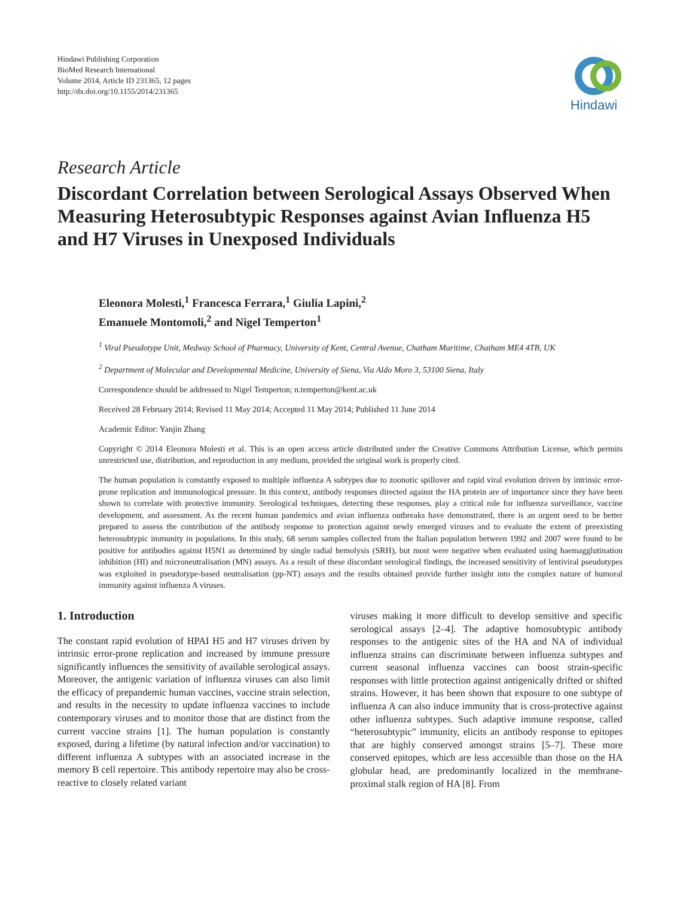Hindawi Publishing Corporation
BioMed Research International
Volume 2014, Article ID 231365, 12 pages
http://dx.doi.org/10.1155/2014/231365
Hindawi
Research Article
Discordant Correlation between Serological Assays Observed When Measuring Heterosubtypic Responses against Avian Influenza H5 and H7 Viruses in Unexposed Individuals
Eleonora Molesti,<sup>1</sup> Francesca Ferrara,<sup>1</sup> Giulia Lapini,<sup>2</sup>
Emanuele Montomoli,<sup>2</sup> and Nigel Temperton<sup>1</sup>
<sup>1</sup> Viral Pseudotype Unit, Medway School of Pharmacy, University of Kent, Central Avenue, Chatham Maritime, Chatham ME4 4TB, UK
<sup>2</sup> Department of Molecular and Developmental Medicine, University of Siena, Via Aldo Moro 3, 53100 Siena, Italy
Correspondence should be addressed to Nigel Temperton; n.temperton@kent.ac.uk
Received 28 February 2014; Revised 11 May 2014; Accepted 11 May 2014; Published 11 June 2014
Academic Editor: Yanjin Zhang
Copyright © 2014 Eleonora Molesti et al. This is an open access article distributed under the Creative Commons Attribution License, which permits unrestricted use, distribution, and reproduction in any medium, provided the original work is properly cited.
The human population is constantly exposed to multiple influenza A subtypes due to zoonotic spillover and rapid viral evolution driven by intrinsic error-prone replication and immunological pressure. In this context, antibody responses directed against the HA protein are of importance since they have been shown to correlate with protective immunity. Serological techniques, detecting these responses, play a critical role for influenza surveillance, vaccine development, and assessment. As the recent human pandemics and avian influenza outbreaks have demonstrated, there is an urgent need to be better prepared to assess the contribution of the antibody response to protection against newly emerged viruses and to evaluate the extent of preexisting heterosubtypic immunity in populations. In this study, 68 serum samples collected from the Italian population between 1992 and 2007 were found to be positive for antibodies against H5N1 as determined by single radial hemolysis (SRH), but most were negative when evaluated using haemagglutination inhibition (HI) and microneutralisation (MN) assays. As a result of these discordant serological findings, the increased sensitivity of lentiviral pseudotypes was exploited in pseudotype-based neutralisation (pp-NT) assays and the results obtained provide further insight into the complex nature of humoral immunity against influenza A viruses.
1. Introduction
The constant rapid evolution of HPAI H5 and H7 viruses driven by intrinsic error-prone replication and increased by immune pressure significantly influences the sensitivity of available serological assays. Moreover, the antigenic variation of influenza viruses can also limit the efficacy of prepandemic human vaccines, vaccine strain selection, and results in the necessity to update influenza vaccines to include contemporary viruses and to monitor those that are distinct from the current vaccine strains [1]. The human population is constantly exposed, during a lifetime (by natural infection and/or vaccination) to different influenza A subtypes with an associated increase in the memory B cell repertoire. This antibody repertoire may also be cross-reactive to closely related variant
viruses making it more difficult to develop sensitive and specific serological assays [2–4]. The adaptive homosubtypic antibody responses to the antigenic sites of the HA and NA of individual influenza strains can discriminate between influenza subtypes and current seasonal influenza vaccines can boost strain-specific responses with little protection against antigenically drifted or shifted strains. However, it has been shown that exposure to one subtype of influenza A can also induce immunity that is cross-protective against other influenza subtypes. Such adaptive immune response, called “heterosubtypic” immunity, elicits an antibody response to epitopes that are highly conserved amongst strains [5–7]. These more conserved epitopes, which are less accessible than those on the HA globular head, are predominantly localized in the membrane-proximal stalk region of HA [8]. From